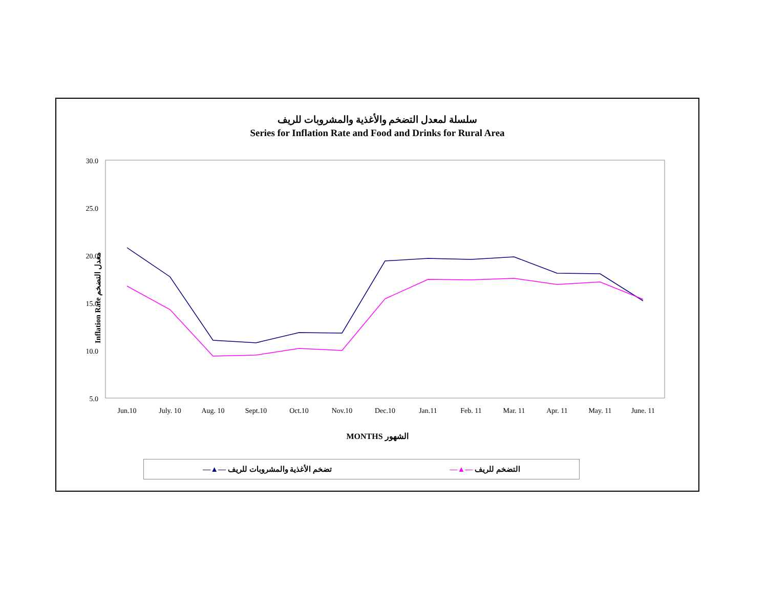سلسلة لمعدل التضخم والأغذية والمشروبات للريف
Series for Inflation Rate and Food and Drinks for Rural Area
Inflation Rate معدل التضخم
30.0
25.0
20.0
15.0
10.0
5.0
Jun.10
July. 10
Aug. 10
Sept.10
Oct.10
Nov.10
Dec.10
Jan.11
Feb. 11
Mar. 11
Apr. 11
May. 11
June. 11
MONTHS الشهور
—▲— تضخم الأغذية والمشروبات للريف —▲— التضخم للريف